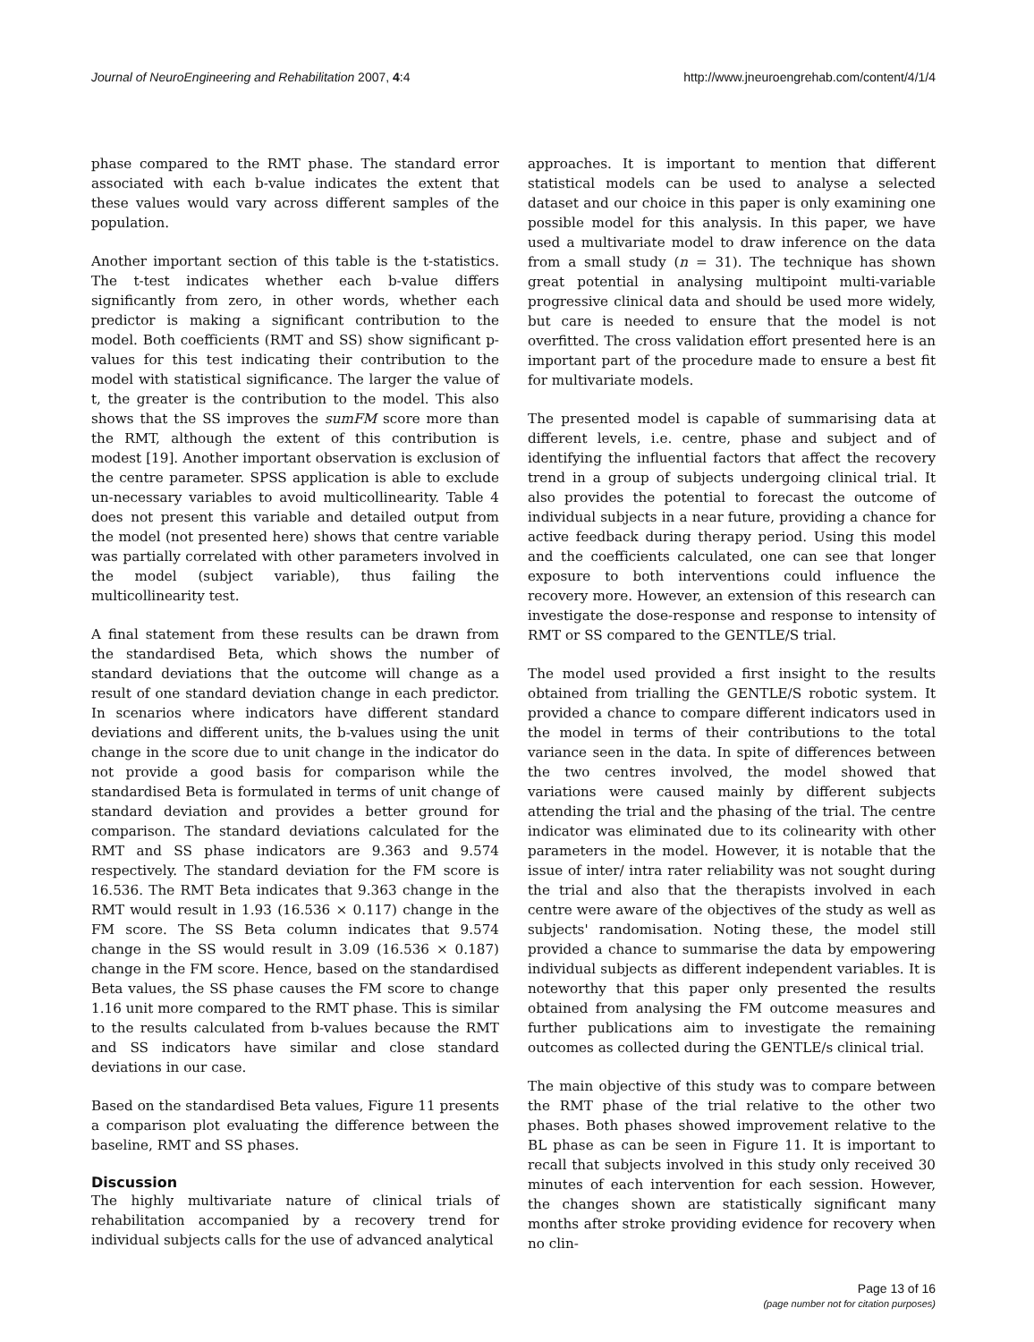Journal of NeuroEngineering and Rehabilitation 2007, 4:4 http://www.jneuroengrehab.com/content/4/1/4
phase compared to the RMT phase. The standard error associated with each b-value indicates the extent that these values would vary across different samples of the population.
Another important section of this table is the t-statistics. The t-test indicates whether each b-value differs significantly from zero, in other words, whether each predictor is making a significant contribution to the model. Both coefficients (RMT and SS) show significant p-values for this test indicating their contribution to the model with statistical significance. The larger the value of t, the greater is the contribution to the model. This also shows that the SS improves the sumFM score more than the RMT, although the extent of this contribution is modest [19]. Another important observation is exclusion of the centre parameter. SPSS application is able to exclude un-necessary variables to avoid multicollinearity. Table 4 does not present this variable and detailed output from the model (not presented here) shows that centre variable was partially correlated with other parameters involved in the model (subject variable), thus failing the multicollinearity test.
A final statement from these results can be drawn from the standardised Beta, which shows the number of standard deviations that the outcome will change as a result of one standard deviation change in each predictor. In scenarios where indicators have different standard deviations and different units, the b-values using the unit change in the score due to unit change in the indicator do not provide a good basis for comparison while the standardised Beta is formulated in terms of unit change of standard deviation and provides a better ground for comparison. The standard deviations calculated for the RMT and SS phase indicators are 9.363 and 9.574 respectively. The standard deviation for the FM score is 16.536. The RMT Beta indicates that 9.363 change in the RMT would result in 1.93 (16.536 × 0.117) change in the FM score. The SS Beta column indicates that 9.574 change in the SS would result in 3.09 (16.536 × 0.187) change in the FM score. Hence, based on the standardised Beta values, the SS phase causes the FM score to change 1.16 unit more compared to the RMT phase. This is similar to the results calculated from b-values because the RMT and SS indicators have similar and close standard deviations in our case.
Based on the standardised Beta values, Figure 11 presents a comparison plot evaluating the difference between the baseline, RMT and SS phases.
Discussion
The highly multivariate nature of clinical trials of rehabilitation accompanied by a recovery trend for individual subjects calls for the use of advanced analytical
approaches. It is important to mention that different statistical models can be used to analyse a selected dataset and our choice in this paper is only examining one possible model for this analysis. In this paper, we have used a multivariate model to draw inference on the data from a small study (n = 31). The technique has shown great potential in analysing multipoint multi-variable progressive clinical data and should be used more widely, but care is needed to ensure that the model is not overfitted. The cross validation effort presented here is an important part of the procedure made to ensure a best fit for multivariate models.
The presented model is capable of summarising data at different levels, i.e. centre, phase and subject and of identifying the influential factors that affect the recovery trend in a group of subjects undergoing clinical trial. It also provides the potential to forecast the outcome of individual subjects in a near future, providing a chance for active feedback during therapy period. Using this model and the coefficients calculated, one can see that longer exposure to both interventions could influence the recovery more. However, an extension of this research can investigate the dose-response and response to intensity of RMT or SS compared to the GENTLE/S trial.
The model used provided a first insight to the results obtained from trialling the GENTLE/S robotic system. It provided a chance to compare different indicators used in the model in terms of their contributions to the total variance seen in the data. In spite of differences between the two centres involved, the model showed that variations were caused mainly by different subjects attending the trial and the phasing of the trial. The centre indicator was eliminated due to its colinearity with other parameters in the model. However, it is notable that the issue of inter/ intra rater reliability was not sought during the trial and also that the therapists involved in each centre were aware of the objectives of the study as well as subjects' randomisation. Noting these, the model still provided a chance to summarise the data by empowering individual subjects as different independent variables. It is noteworthy that this paper only presented the results obtained from analysing the FM outcome measures and further publications aim to investigate the remaining outcomes as collected during the GENTLE/s clinical trial.
The main objective of this study was to compare between the RMT phase of the trial relative to the other two phases. Both phases showed improvement relative to the BL phase as can be seen in Figure 11. It is important to recall that subjects involved in this study only received 30 minutes of each intervention for each session. However, the changes shown are statistically significant many months after stroke providing evidence for recovery when no clin-
Page 13 of 16
(page number not for citation purposes)